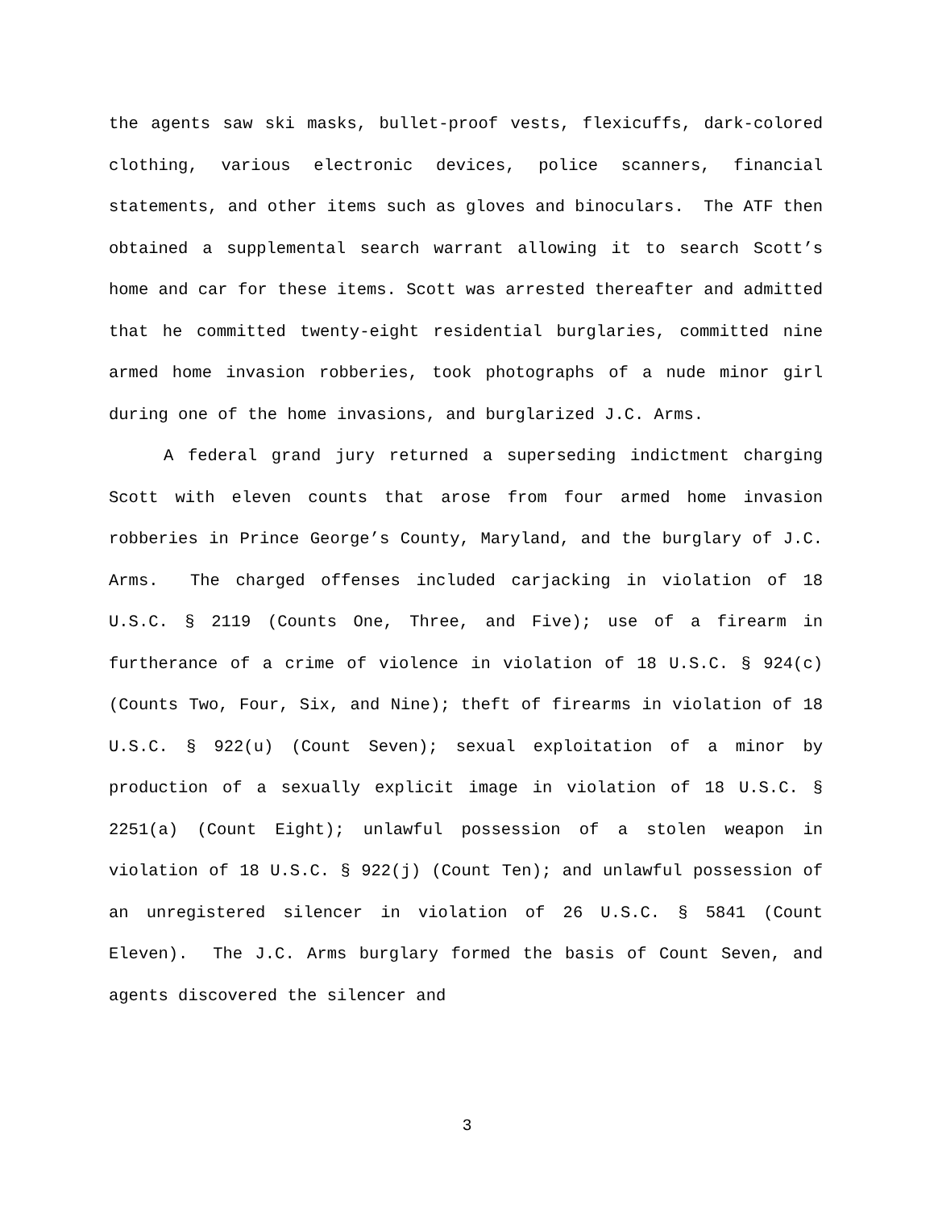the agents saw ski masks, bullet-proof vests, flexicuffs, dark-colored clothing, various electronic devices, police scanners, financial statements, and other items such as gloves and binoculars. The ATF then obtained a supplemental search warrant allowing it to search Scott’s home and car for these items. Scott was arrested thereafter and admitted that he committed twenty-eight residential burglaries, committed nine armed home invasion robberies, took photographs of a nude minor girl during one of the home invasions, and burglarized J.C. Arms.
A federal grand jury returned a superseding indictment charging Scott with eleven counts that arose from four armed home invasion robberies in Prince George’s County, Maryland, and the burglary of J.C. Arms. The charged offenses included carjacking in violation of 18 U.S.C. § 2119 (Counts One, Three, and Five); use of a firearm in furtherance of a crime of violence in violation of 18 U.S.C. § 924(c) (Counts Two, Four, Six, and Nine); theft of firearms in violation of 18 U.S.C. § 922(u) (Count Seven); sexual exploitation of a minor by production of a sexually explicit image in violation of 18 U.S.C. § 2251(a) (Count Eight); unlawful possession of a stolen weapon in violation of 18 U.S.C. § 922(j) (Count Ten); and unlawful possession of an unregistered silencer in violation of 26 U.S.C. § 5841 (Count Eleven). The J.C. Arms burglary formed the basis of Count Seven, and agents discovered the silencer and
3